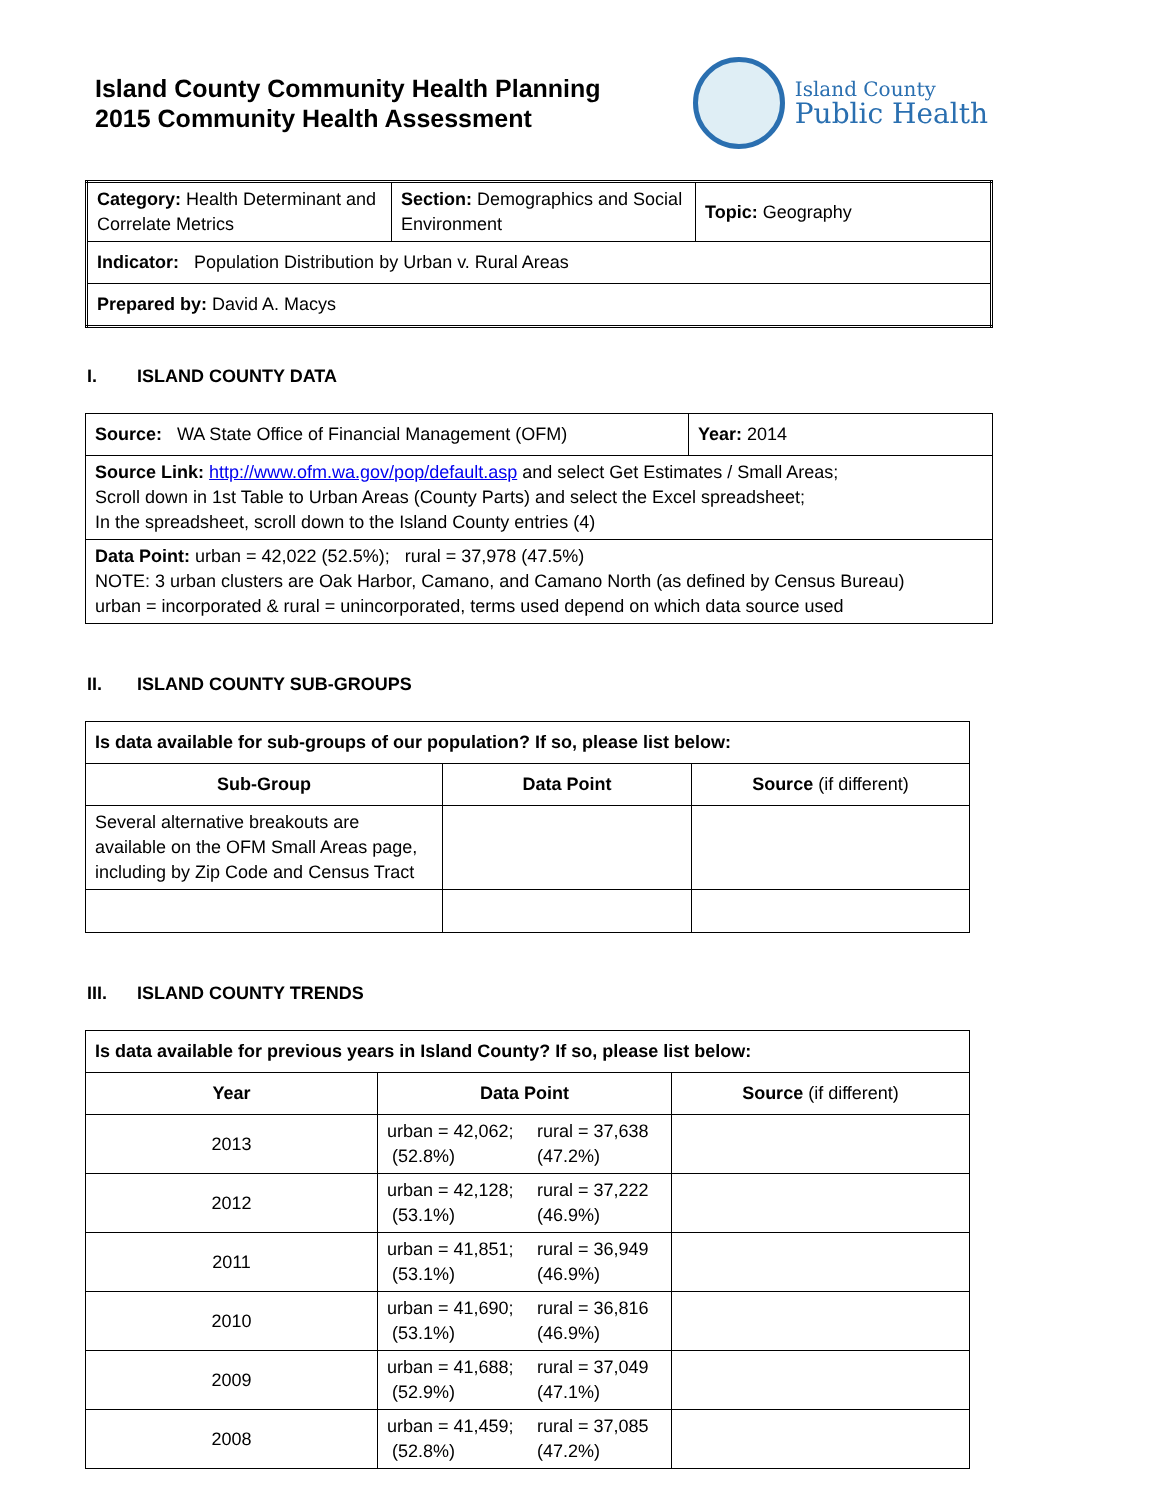Island County Community Health Planning
2015 Community Health Assessment
Island County
Public Health
| Category: Health Determinant and Correlate Metrics | Section: Demographics and Social Environment | Topic: Geography |
| Indicator: Population Distribution by Urban v. Rural Areas | | |
| Prepared by: David A. Macys | | |
I. ISLAND COUNTY DATA
| Source: WA State Office of Financial Management (OFM) | Year: 2014 |
| Source Link: http://www.ofm.wa.gov/pop/default.asp and select Get Estimates / Small Areas; Scroll down in 1st Table to Urban Areas (County Parts) and select the Excel spreadsheet; In the spreadsheet, scroll down to the Island County entries (4) | |
| Data Point: urban = 42,022 (52.5%); rural = 37,978 (47.5%) NOTE: 3 urban clusters are Oak Harbor, Camano, and Camano North (as defined by Census Bureau) urban = incorporated & rural = unincorporated, terms used depend on which data source used | |
II. ISLAND COUNTY SUB-GROUPS
| Is data available for sub-groups of our population? If so, please list below: | | |
| --- | --- | --- |
| Sub-Group | Data Point | Source (if different) |
| Several alternative breakouts are available on the OFM Small Areas page, including by Zip Code and Census Tract | | |
III. ISLAND COUNTY TRENDS
| Is data available for previous years in Island County? If so, please list below: | | |
| --- | --- | --- |
| Year | Data Point | Source (if different) |
| 2013 | urban = 42,062; rural = 37,638 (52.8%) (47.2%) | |
| 2012 | urban = 42,128; rural = 37,222 (53.1%) (46.9%) | |
| 2011 | urban = 41,851; rural = 36,949 (53.1%) (46.9%) | |
| 2010 | urban = 41,690; rural = 36,816 (53.1%) (46.9%) | |
| 2009 | urban = 41,688; rural = 37,049 (52.9%) (47.1%) | |
| 2008 | urban = 41,459; rural = 37,085 (52.8%) (47.2%) | |